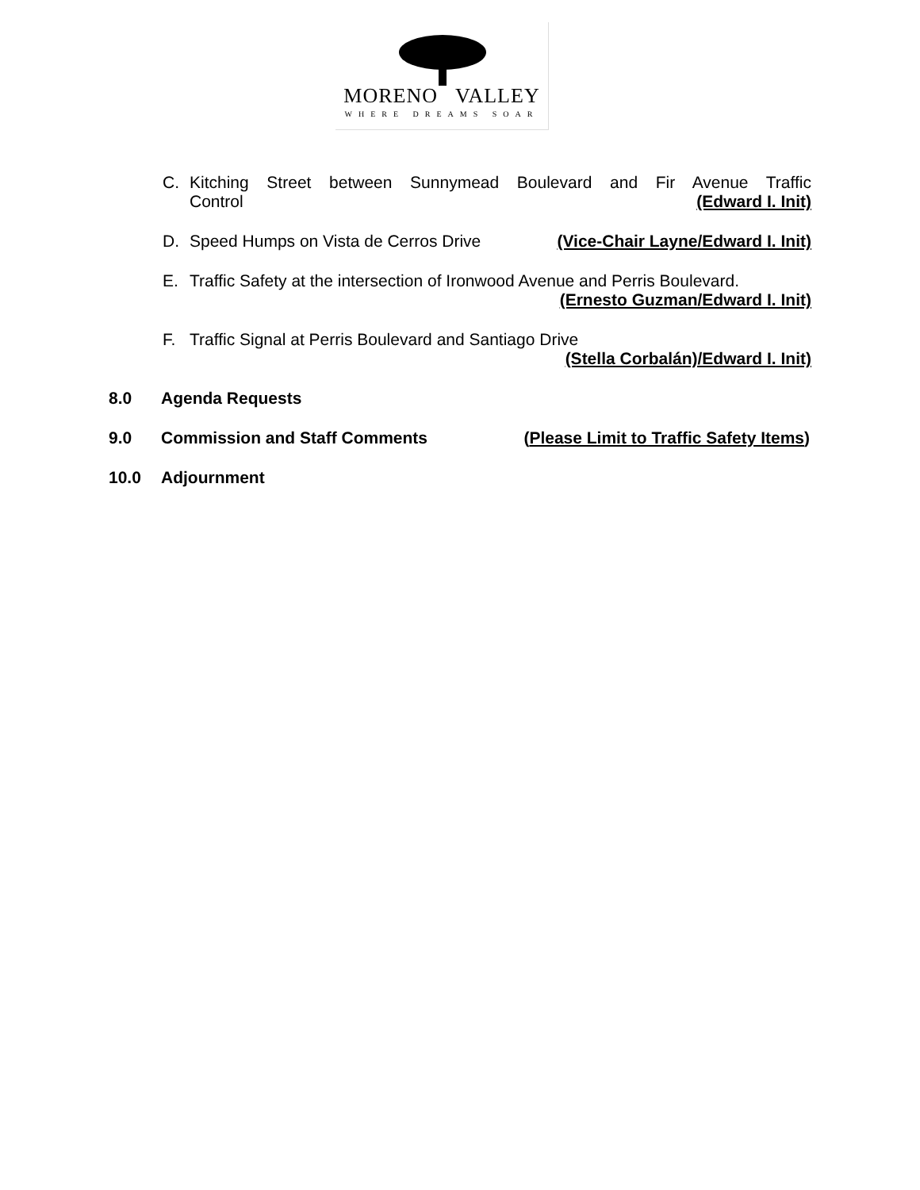MORENO VALLEY
WHERE DREAMS SOAR
C. Kitching Street between Sunnymead Boulevard and Fir Avenue Traffic
Control (Edward I. Init)
D. Speed Humps on Vista de Cerros Drive (Vice-Chair Layne/Edward I. Init)
E. Traffic Safety at the intersection of Ironwood Avenue and Perris Boulevard.
(Ernesto Guzman/Edward I. Init)
F. Traffic Signal at Perris Boulevard and Santiago Drive
(Stella Corbalán)/Edward I. Init)
8.0 Agenda Requests
9.0 Commission and Staff Comments (Please Limit to Traffic Safety Items)
10.0 Adjournment